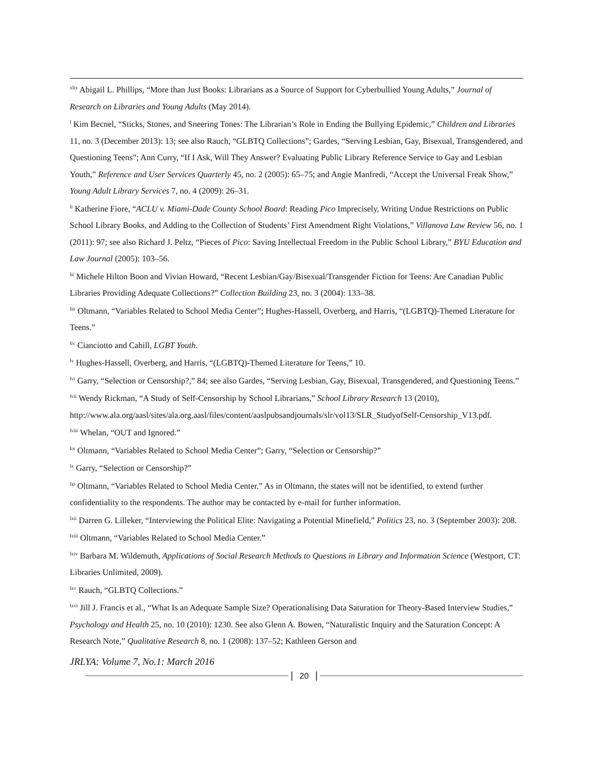<sup>xlix</sup> Abigail L. Phillips, “More than Just Books: Librarians as a Source of Support for Cyberbullied Young Adults,” Journal of Research on Libraries and Young Adults (May 2014).
<sup>l</sup> Kim Becnel, “Sticks, Stones, and Sneering Tones: The Librarian’s Role in Ending the Bullying Epidemic,” Children and Libraries 11, no. 3 (December 2013): 13; see also Rauch, “GLBTQ Collections”; Gardes, “Serving Lesbian, Gay, Bisexual, Transgendered, and Questioning Teens”; Ann Curry, “If I Ask, Will They Answer? Evaluating Public Library Reference Service to Gay and Lesbian Youth,” Reference and User Services Quarterly 45, no. 2 (2005): 65–75; and Angie Manfredi, “Accept the Universal Freak Show,” Young Adult Library Services 7, no. 4 (2009): 26–31.
<sup>li</sup> Katherine Fiore, “ACLU v. Miami-Dade County School Board: Reading Pico Imprecisely, Writing Undue Restrictions on Public School Library Books, and Adding to the Collection of Students’ First Amendment Right Violations,” Villanova Law Review 56, no. 1 (2011): 97; see also Richard J. Peltz, “Pieces of Pico: Saving Intellectual Freedom in the Public School Library,” BYU Education and Law Journal (2005): 103–56.
<sup>lii</sup> Michele Hilton Boon and Vivian Howard, “Recent Lesbian/Gay/Bisexual/Transgender Fiction for Teens: Are Canadian Public Libraries Providing Adequate Collections?” Collection Building 23, no. 3 (2004): 133–38.
<sup>liii</sup> Oltmann, “Variables Related to School Media Center”; Hughes-Hassell, Overberg, and Harris, “(LGBTQ)-Themed Literature for Teens.”
<sup>liv</sup> Cianciotto and Cahill, LGBT Youth.
<sup>lv</sup> Hughes-Hassell, Overberg, and Harris, “(LGBTQ)-Themed Literature for Teens,” 10.
<sup>lvi</sup> Garry, “Selection or Censorship?,” 84; see also Gardes, “Serving Lesbian, Gay, Bisexual, Transgendered, and Questioning Teens.”
<sup>lvii</sup> Wendy Rickman, “A Study of Self-Censorship by School Librarians,” School Library Research 13 (2010), http://www.ala.org/aasl/sites/ala.org.aasl/files/content/aaslpubsandjournals/slr/vol13/SLR_StudyofSelf-Censorship_V13.pdf.
<sup>lviii</sup> Whelan, “OUT and Ignored.”
<sup>lix</sup> Oltmann, “Variables Related to School Media Center”; Garry, “Selection or Censorship?”
<sup>lx</sup> Garry, “Selection or Censorship?”
<sup>lxi</sup> Oltmann, “Variables Related to School Media Center.” As in Oltmann, the states will not be identified, to extend further confidentiality to the respondents. The author may be contacted by e-mail for further information.
<sup>lxii</sup> Darren G. Lilleker, “Interviewing the Political Elite: Navigating a Potential Minefield,” Politics 23, no. 3 (September 2003): 208.
<sup>lxiii</sup> Oltmann, “Variables Related to School Media Center.”
<sup>lxiv</sup> Barbara M. Wildemuth, Applications of Social Research Methods to Questions in Library and Information Science (Westport, CT: Libraries Unlimited, 2009).
<sup>lxv</sup> Rauch, “GLBTQ Collections.”
<sup>lxvi</sup> Jill J. Francis et al., “What Is an Adequate Sample Size? Operationalising Data Saturation for Theory-Based Interview Studies,” Psychology and Health 25, no. 10 (2010): 1230. See also Glenn A. Bowen, “Naturalistic Inquiry and the Saturation Concept: A Research Note,” Qualitative Research 8, no. 1 (2008): 137–52; Kathleen Gerson and
JRLYA: Volume 7, No.1: March 2016
20